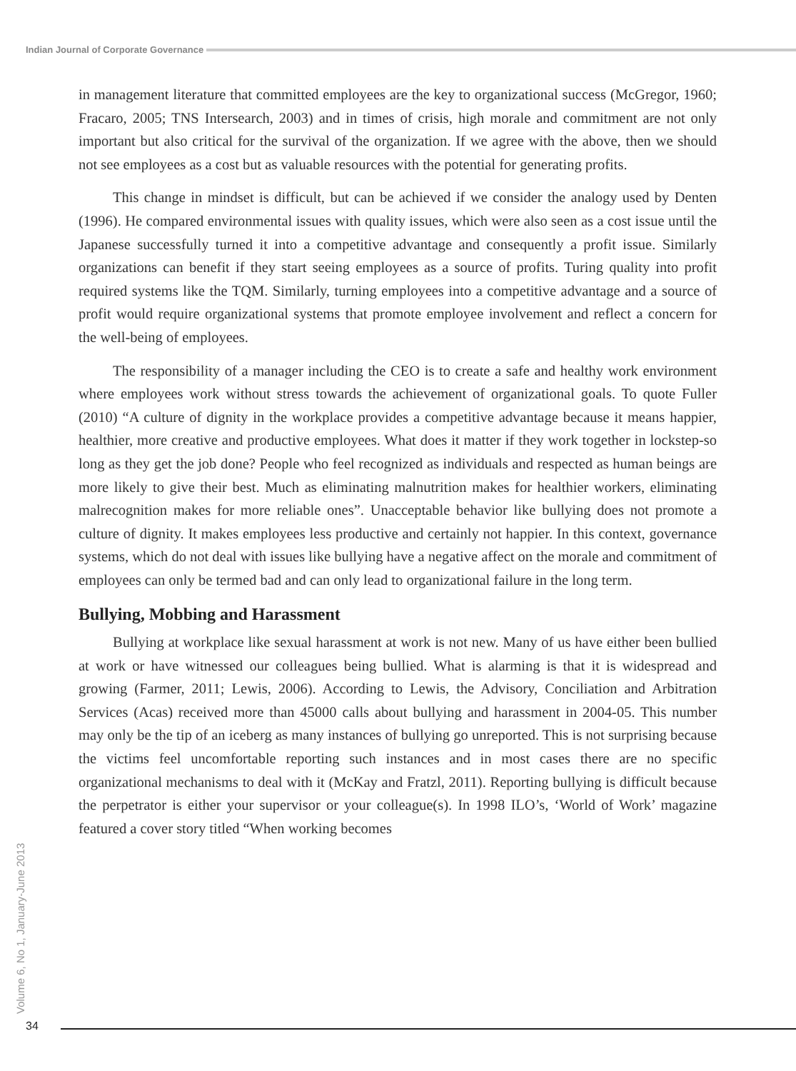Indian Journal of Corporate Governance
in management literature that committed employees are the key to organizational success (McGregor, 1960; Fracaro, 2005; TNS Intersearch, 2003) and in times of crisis, high morale and commitment are not only important but also critical for the survival of the organization. If we agree with the above, then we should not see employees as a cost but as valuable resources with the potential for generating profits.
This change in mindset is difficult, but can be achieved if we consider the analogy used by Denten (1996). He compared environmental issues with quality issues, which were also seen as a cost issue until the Japanese successfully turned it into a competitive advantage and consequently a profit issue. Similarly organizations can benefit if they start seeing employees as a source of profits. Turing quality into profit required systems like the TQM. Similarly, turning employees into a competitive advantage and a source of profit would require organizational systems that promote employee involvement and reflect a concern for the well-being of employees.
The responsibility of a manager including the CEO is to create a safe and healthy work environment where employees work without stress towards the achievement of organizational goals. To quote Fuller (2010) “A culture of dignity in the workplace provides a competitive advantage because it means happier, healthier, more creative and productive employees. What does it matter if they work together in lockstep-so long as they get the job done? People who feel recognized as individuals and respected as human beings are more likely to give their best. Much as eliminating malnutrition makes for healthier workers, eliminating malrecognition makes for more reliable ones”. Unacceptable behavior like bullying does not promote a culture of dignity. It makes employees less productive and certainly not happier. In this context, governance systems, which do not deal with issues like bullying have a negative affect on the morale and commitment of employees can only be termed bad and can only lead to organizational failure in the long term.
Bullying, Mobbing and Harassment
Bullying at workplace like sexual harassment at work is not new. Many of us have either been bullied at work or have witnessed our colleagues being bullied. What is alarming is that it is widespread and growing (Farmer, 2011; Lewis, 2006). According to Lewis, the Advisory, Conciliation and Arbitration Services (Acas) received more than 45000 calls about bullying and harassment in 2004-05. This number may only be the tip of an iceberg as many instances of bullying go unreported. This is not surprising because the victims feel uncomfortable reporting such instances and in most cases there are no specific organizational mechanisms to deal with it (McKay and Fratzl, 2011). Reporting bullying is difficult because the perpetrator is either your supervisor or your colleague(s). In 1998 ILO’s, ‘World of Work’ magazine featured a cover story titled “When working becomes
Volume 6, No 1, January-June 2013
34